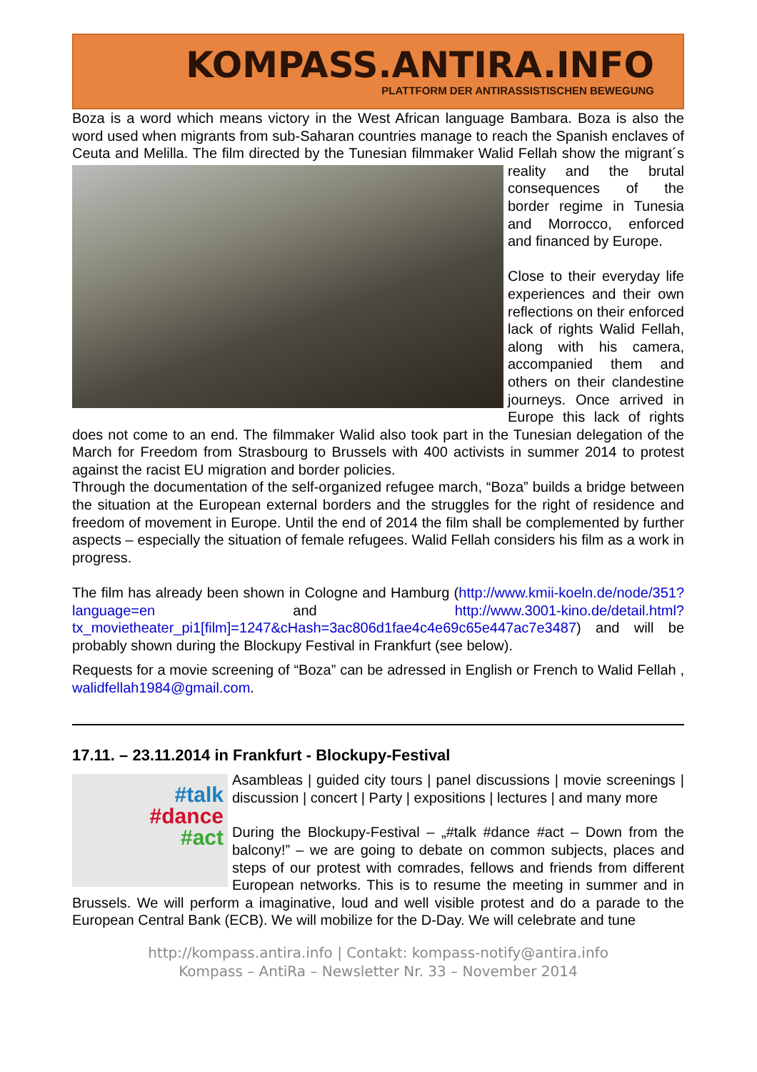KOMPASS.ANTIRA.INFO
PLATTFORM DER ANTIRASSISTISCHEN BEWEGUNG
Boza is a word which means victory in the West African language Bambara. Boza is also the word used when migrants from sub-Saharan countries manage to reach the Spanish enclaves of Ceuta and Melilla. The film directed by the Tunesian filmmaker Walid Fellah show the migrant´s reality and the brutal consequences of the border regime in Tunesia and Morrocco, enforced and financed by Europe.
Close to their everyday life experiences and their own reflections on their enforced lack of rights Walid Fellah, along with his camera, accompanied them and others on their clandestine journeys. Once arrived in Europe this lack of rights does not come to an end. The filmmaker Walid also took part in the Tunesian delegation of the March for Freedom from Strasbourg to Brussels with 400 activists in summer 2014 to protest against the racist EU migration and border policies.
Through the documentation of the self-organized refugee march, “Boza” builds a bridge between the situation at the European external borders and the struggles for the right of residence and freedom of movement in Europe. Until the end of 2014 the film shall be complemented by further aspects – especially the situation of female refugees. Walid Fellah considers his film as a work in progress.
The film has already been shown in Cologne and Hamburg (http://www.kmii-koeln.de/node/351?language=en and http://www.3001-kino.de/detail.html?tx_movietheater_pi1[film]=1247&cHash=3ac806d1fae4c4e69c65e447ac7e3487) and will be probably shown during the Blockupy Festival in Frankfurt (see below).
Requests for a movie screening of “Boza” can be adressed in English or French to Walid Fellah , walidfellah1984@gmail.com.
17.11. – 23.11.2014 in Frankfurt - Blockupy-Festival
#talk
#dance
#act Asambleas | guided city tours | panel discussions | movie screenings | discussion | concert | Party | expositions | lectures | and many more
During the Blockupy-Festival – „#talk #dance #act – Down from the balcony!” – we are going to debate on common subjects, places and steps of our protest with comrades, fellows and friends from different European networks. This is to resume the meeting in summer and in Brussels. We will perform a imaginative, loud and well visible protest and do a parade to the European Central Bank (ECB). We will mobilize for the D-Day. We will celebrate and tune
http://kompass.antira.info | Contakt: kompass-notify@antira.info
Kompass – AntiRa – Newsletter Nr. 33 – November 2014